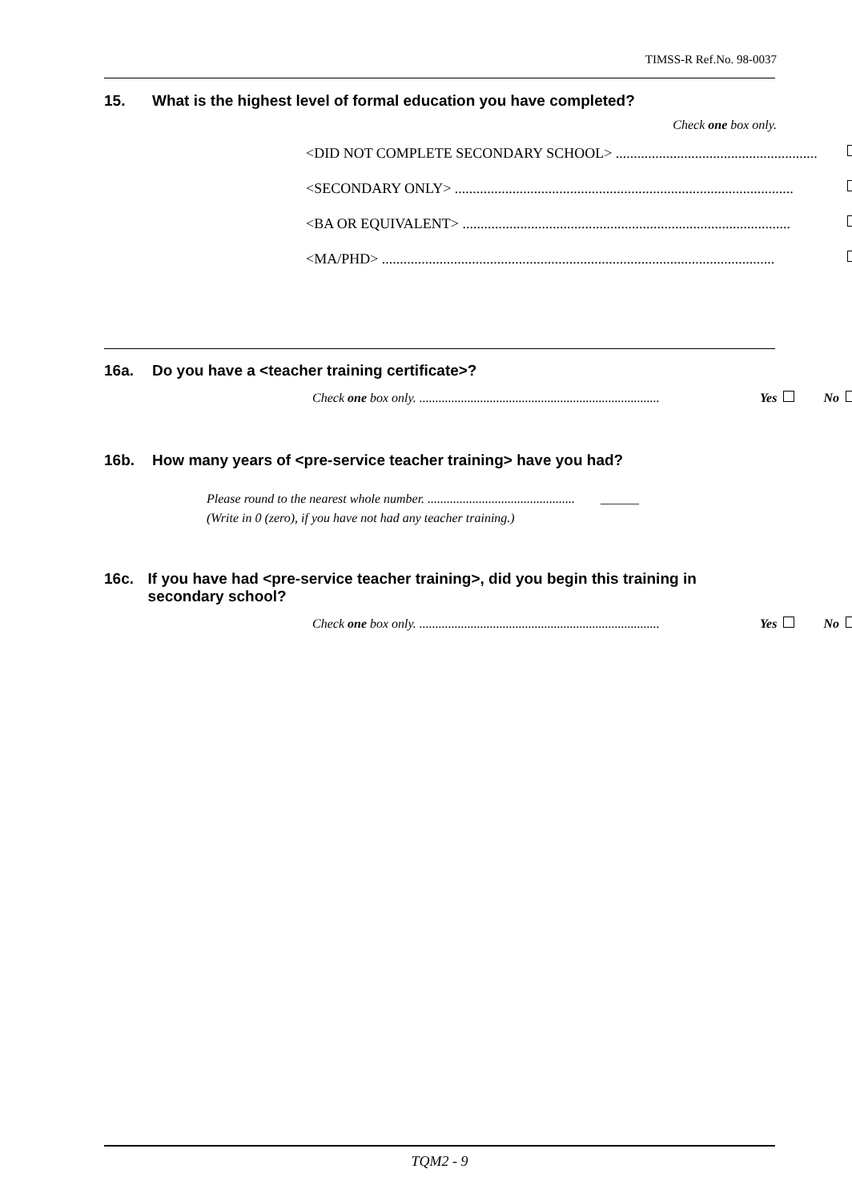TIMSS-R Ref.No. 98-0037
15. What is the highest level of formal education you have completed?
Check one box only.
<DID NOT COMPLETE SECONDARY SCHOOL> ........................................................
<SECONDARY ONLY> ..............................................................................................
<BA OR EQUIVALENT> ...........................................................................................
<MA/PHD> .............................................................................................................
16a. Do you have a <teacher training certificate>?
Check one box only. ........................................................................... Yes No
16b. How many years of <pre-service teacher training> have you had?
Please round to the nearest whole number. .............................................. ______
(Write in 0 (zero), if you have not had any teacher training.)
16c. If you have had <pre-service teacher training>, did you begin this training in secondary school?
Check one box only. ........................................................................... Yes No
TQM2 - 9